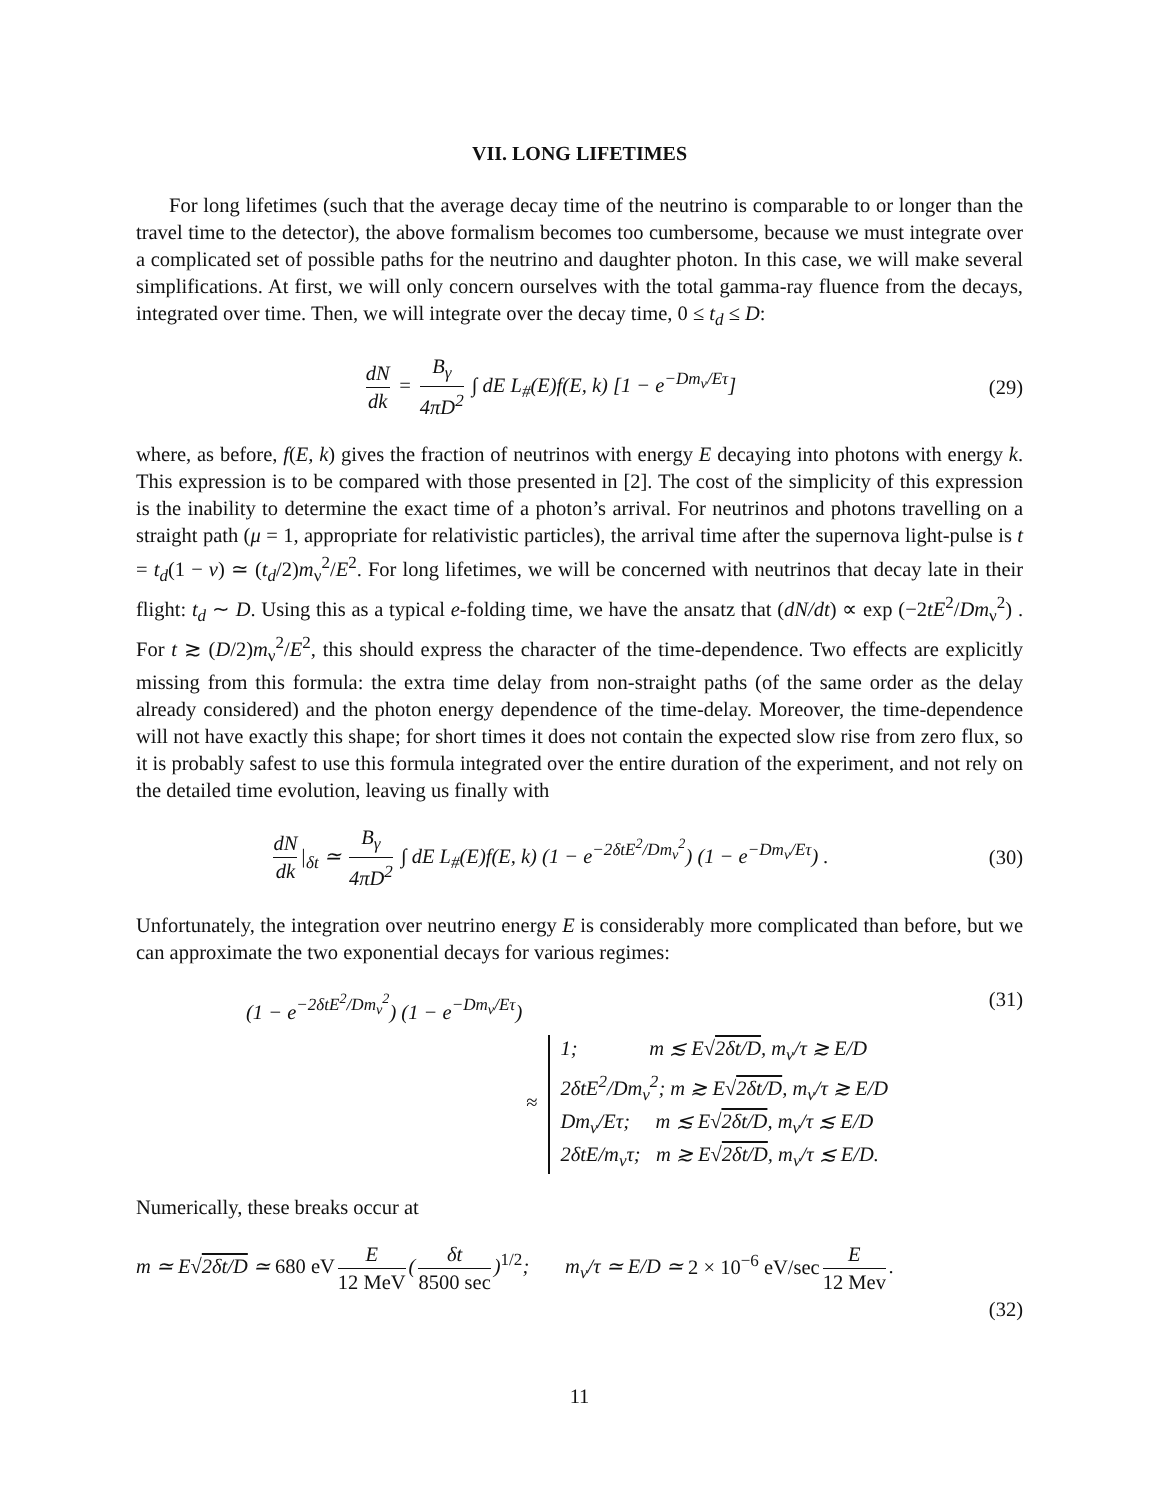VII. LONG LIFETIMES
For long lifetimes (such that the average decay time of the neutrino is comparable to or longer than the travel time to the detector), the above formalism becomes too cumbersome, because we must integrate over a complicated set of possible paths for the neutrino and daughter photon. In this case, we will make several simplifications. At first, we will only concern ourselves with the total gamma-ray fluence from the decays, integrated over time. Then, we will integrate over the decay time, 0 ≤ t<sub>d</sub> ≤ D:
dN dk = B<sub>γ</sub> 4πD<sup>2</sup> ∫ dE L<sub>#</sub>(E)f(E, k) [1 − e<sup>−Dm<sub>ν</sub>/Eτ</sup>]
(29)
where, as before, f(E, k) gives the fraction of neutrinos with energy E decaying into photons with energy k. This expression is to be compared with those presented in [2]. The cost of the simplicity of this expression is the inability to determine the exact time of a photon’s arrival. For neutrinos and photons travelling on a straight path (μ = 1, appropriate for relativistic particles), the arrival time after the supernova light-pulse is t = t<sub>d</sub>(1 − v) ≃ (t<sub>d</sub>/2)m<sub>ν</sub><sup>2</sup>/E<sup>2</sup>. For long lifetimes, we will be concerned with neutrinos that decay late in their flight: t<sub>d</sub> ∼ D. Using this as a typical e-folding time, we have the ansatz that (dN/dt) ∝ exp (−2tE<sup>2</sup>/Dm<sub>ν</sub><sup>2</sup>) . For t ≳ (D/2)m<sub>ν</sub><sup>2</sup>/E<sup>2</sup>, this should express the character of the time-dependence. Two effects are explicitly missing from this formula: the extra time delay from non-straight paths (of the same order as the delay already considered) and the photon energy dependence of the time-delay. Moreover, the time-dependence will not have exactly this shape; for short times it does not contain the expected slow rise from zero flux, so it is probably safest to use this formula integrated over the entire duration of the experiment, and not rely on the detailed time evolution, leaving us finally with
dN dk |<sub>δt</sub> ≃ B<sub>γ</sub> 4πD<sup>2</sup> ∫ dE L<sub>#</sub>(E)f(E, k) (1 − e<sup>−2δtE<sup>2</sup>/Dm<sub>ν</sub><sup>2</sup></sup>) (1 − e<sup>−Dm<sub>ν</sub>/Eτ</sup>) .
(30)
Unfortunately, the integration over neutrino energy E is considerably more complicated than before, but we can approximate the two exponential decays for various regimes:
(1 − e<sup>−2δtE<sup>2</sup>/Dm<sub>ν</sub><sup>2</sup></sup>) (1 − e<sup>−Dm<sub>ν</sub>/Eτ</sup>)
≈ 1; m ≲ E√2δt/D, m<sub>ν</sub>/τ ≳ E/D
2δtE<sup>2</sup>/Dm<sub>ν</sub><sup>2</sup>; m ≳ E√2δt/D, m<sub>ν</sub>/τ ≳ E/D
Dm<sub>ν</sub>/Eτ; m ≲ E√2δt/D, m<sub>ν</sub>/τ ≲ E/D
2δtE/m<sub>ν</sub>τ; m ≳ E√2δt/D, m<sub>ν</sub>/τ ≲ E/D.
(31)
Numerically, these breaks occur at
m ≃ E√2δt/D ≃ 680 eV E 12 MeV (δt 8500 sec)<sup>1/2</sup>; m<sub>ν</sub>/τ ≃ E/D ≃ 2 × 10<sup>−6</sup> eV/sec E 12 Mev.
(32)
11